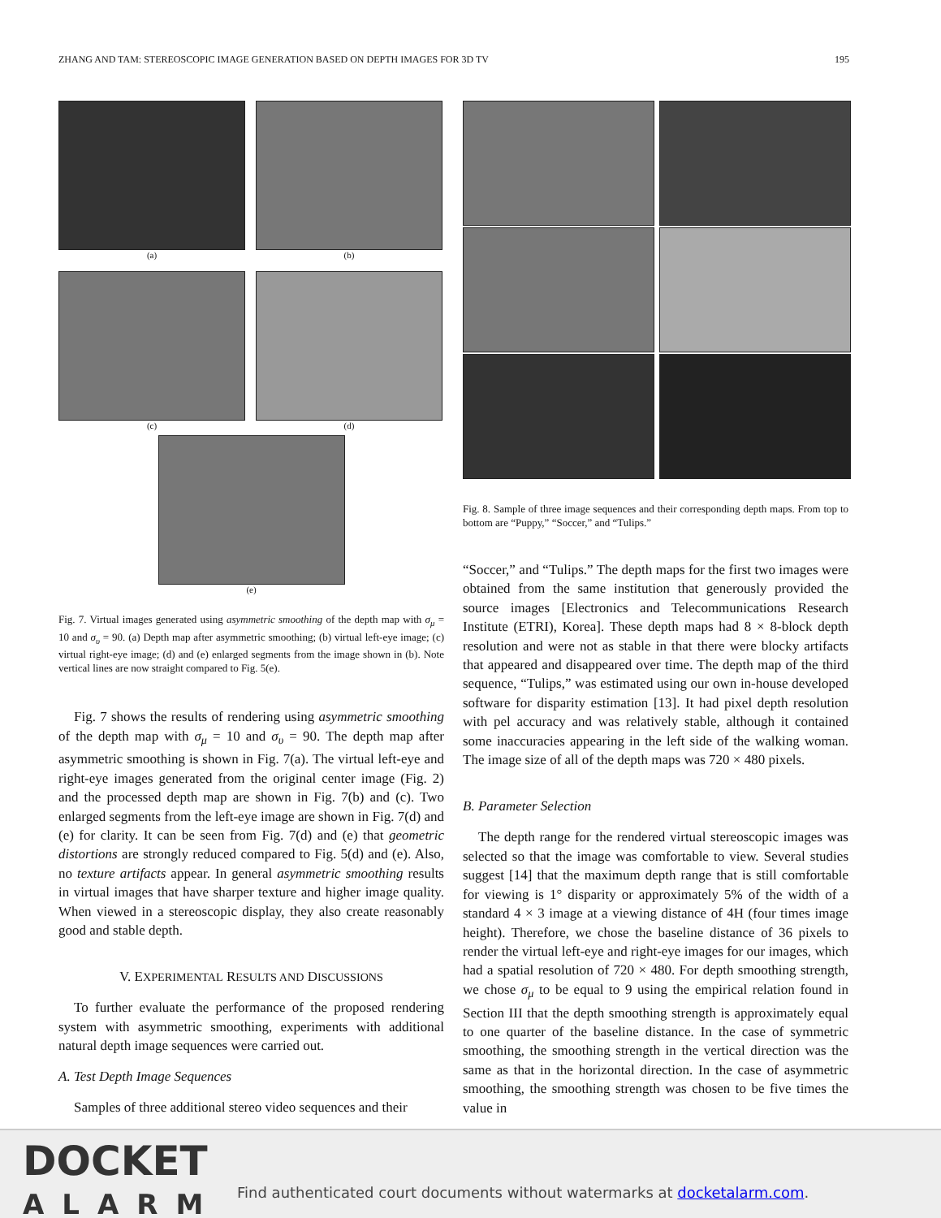ZHANG AND TAM: STEREOSCOPIC IMAGE GENERATION BASED ON DEPTH IMAGES FOR 3D TV 195
(a)
(b)
(c)
(d)
(e)
Fig. 7. Virtual images generated using asymmetric smoothing of the depth map with σ<sub>μ</sub> = 10 and σ<sub>υ</sub> = 90. (a) Depth map after asymmetric smoothing; (b) virtual left-eye image; (c) virtual right-eye image; (d) and (e) enlarged segments from the image shown in (b). Note vertical lines are now straight compared to Fig. 5(e).
Fig. 7 shows the results of rendering using asymmetric smoothing of the depth map with σ<sub>μ</sub> = 10 and σ<sub>υ</sub> = 90. The depth map after asymmetric smoothing is shown in Fig. 7(a). The virtual left-eye and right-eye images generated from the original center image (Fig. 2) and the processed depth map are shown in Fig. 7(b) and (c). Two enlarged segments from the left-eye image are shown in Fig. 7(d) and (e) for clarity. It can be seen from Fig. 7(d) and (e) that geometric distortions are strongly reduced compared to Fig. 5(d) and (e). Also, no texture artifacts appear. In general asymmetric smoothing results in virtual images that have sharper texture and higher image quality. When viewed in a stereoscopic display, they also create reasonably good and stable depth.
V. EXPERIMENTAL RESULTS AND DISCUSSIONS
To further evaluate the performance of the proposed rendering system with asymmetric smoothing, experiments with additional natural depth image sequences were carried out.
A. Test Depth Image Sequences
Samples of three additional stereo video sequences and their
Fig. 8. Sample of three image sequences and their corresponding depth maps. From top to bottom are “Puppy,” “Soccer,” and “Tulips.”
“Soccer,” and “Tulips.” The depth maps for the first two images were obtained from the same institution that generously provided the source images [Electronics and Telecommunications Research Institute (ETRI), Korea]. These depth maps had 8 × 8-block depth resolution and were not as stable in that there were blocky artifacts that appeared and disappeared over time. The depth map of the third sequence, “Tulips,” was estimated using our own in-house developed software for disparity estimation [13]. It had pixel depth resolution with pel accuracy and was relatively stable, although it contained some inaccuracies appearing in the left side of the walking woman. The image size of all of the depth maps was 720 × 480 pixels.
B. Parameter Selection
The depth range for the rendered virtual stereoscopic images was selected so that the image was comfortable to view. Several studies suggest [14] that the maximum depth range that is still comfortable for viewing is 1° disparity or approximately 5% of the width of a standard 4 × 3 image at a viewing distance of 4H (four times image height). Therefore, we chose the baseline distance of 36 pixels to render the virtual left-eye and right-eye images for our images, which had a spatial resolution of 720 × 480. For depth smoothing strength, we chose σ<sub>μ</sub> to be equal to 9 using the empirical relation found in Section III that the depth smoothing strength is approximately equal to one quarter of the baseline distance. In the case of symmetric smoothing, the smoothing strength in the vertical direction was the same as that in the horizontal direction. In the case of asymmetric smoothing, the smoothing strength was chosen to be five times the value in
DOCKET
ALARM
Find authenticated court documents without watermarks at docketalarm.com.